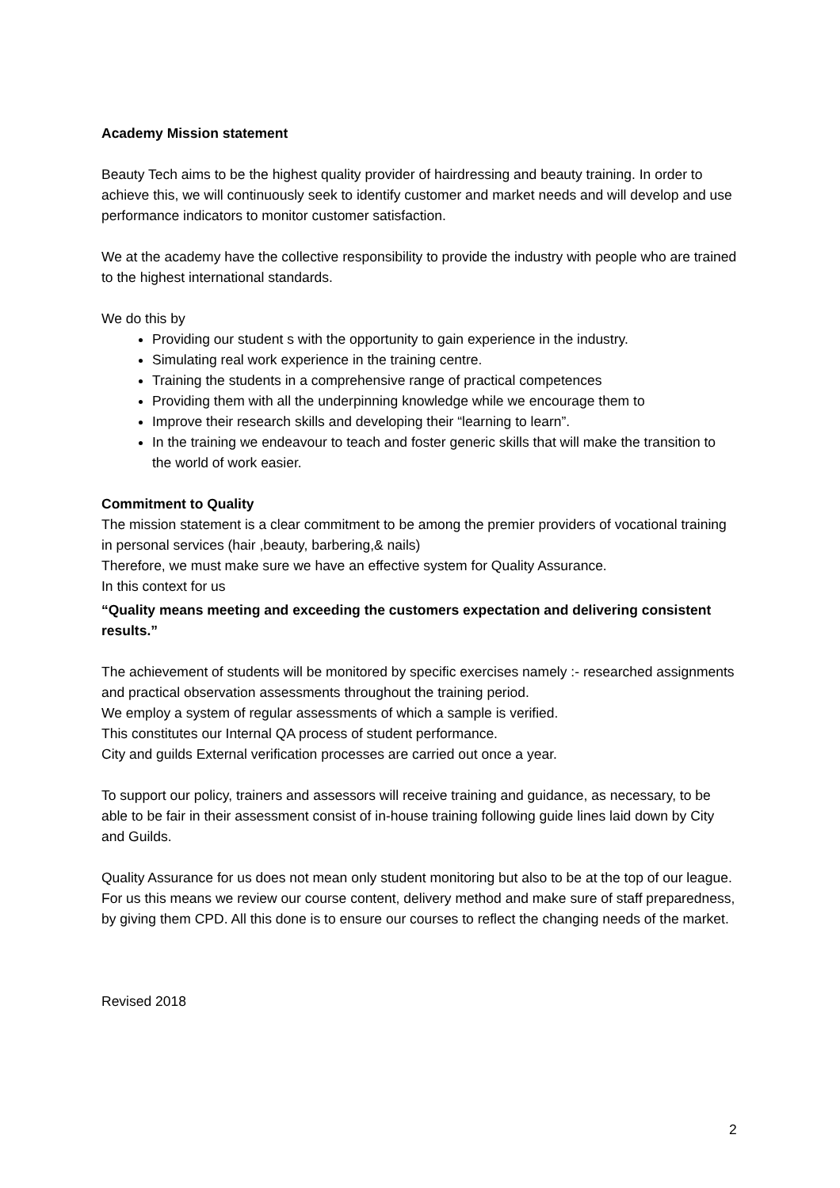Academy Mission statement
Beauty Tech aims to be the highest quality provider of hairdressing and beauty training. In order to achieve this, we will continuously seek to identify customer and market needs and will develop and use performance indicators to monitor customer satisfaction.
We at the academy have the collective responsibility to provide the industry with people who are trained to the highest international standards.
We do this by
Providing our student s with the opportunity to gain experience in the industry.
Simulating real work experience in the training centre.
Training the students in a comprehensive range of practical competences
Providing them with all the underpinning knowledge while we encourage them to
Improve their research skills and developing their “learning to learn”.
In the training we endeavour to teach and foster generic skills that will make the transition to the world of work easier.
Commitment to Quality
The mission statement is a clear commitment to be among the premier providers of vocational training in personal services (hair ,beauty, barbering,& nails)
Therefore, we must make sure we have an effective system for Quality Assurance.
In this context for us
“Quality means meeting and exceeding the customers expectation and delivering consistent results.”
The achievement of students will be monitored by specific exercises namely :- researched assignments and practical observation assessments throughout the training period.
We employ a system of regular assessments of which a sample is verified.
This constitutes our Internal QA process of student performance.
City and guilds External verification processes are carried out once a year.
To support our policy, trainers and assessors will receive training and guidance, as necessary, to be able to be fair in their assessment consist of in-house training following guide lines laid down by City and Guilds.
Quality Assurance for us does not mean only student monitoring but also to be at the top of our league. For us this means we review our course content, delivery method and make sure of staff preparedness, by giving them CPD. All this done is to ensure our courses to reflect the changing needs of the market.
Revised 2018
2